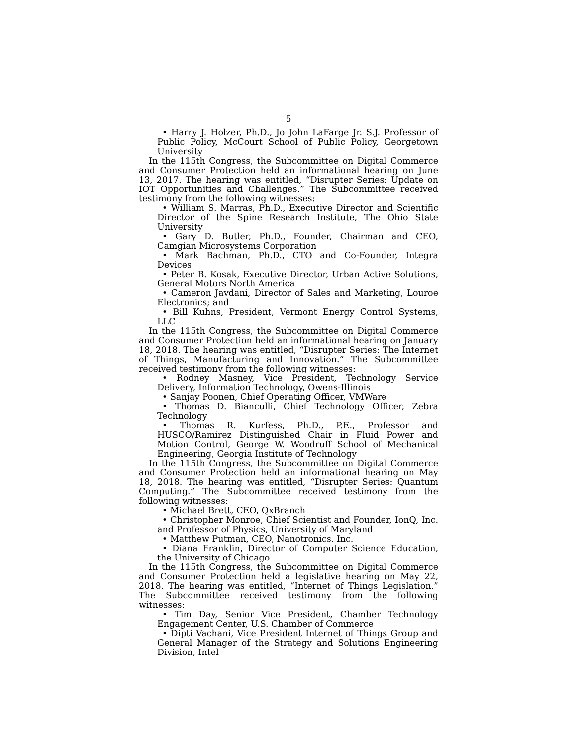5
• Harry J. Holzer, Ph.D., Jo John LaFarge Jr. S.J. Professor of Public Policy, McCourt School of Public Policy, Georgetown University
In the 115th Congress, the Subcommittee on Digital Commerce and Consumer Protection held an informational hearing on June 13, 2017. The hearing was entitled, “Disrupter Series: Update on IOT Opportunities and Challenges.” The Subcommittee received testimony from the following witnesses:
• William S. Marras, Ph.D., Executive Director and Scientific Director of the Spine Research Institute, The Ohio State University
• Gary D. Butler, Ph.D., Founder, Chairman and CEO, Camgian Microsystems Corporation
• Mark Bachman, Ph.D., CTO and Co-Founder, Integra Devices
• Peter B. Kosak, Executive Director, Urban Active Solutions, General Motors North America
• Cameron Javdani, Director of Sales and Marketing, Louroe Electronics; and
• Bill Kuhns, President, Vermont Energy Control Systems, LLC
In the 115th Congress, the Subcommittee on Digital Commerce and Consumer Protection held an informational hearing on January 18, 2018. The hearing was entitled, “Disrupter Series: The Internet of Things, Manufacturing and Innovation.” The Subcommittee received testimony from the following witnesses:
• Rodney Masney, Vice President, Technology Service Delivery, Information Technology, Owens-Illinois
• Sanjay Poonen, Chief Operating Officer, VMWare
• Thomas D. Bianculli, Chief Technology Officer, Zebra Technology
• Thomas R. Kurfess, Ph.D., P.E., Professor and HUSCO/Ramirez Distinguished Chair in Fluid Power and Motion Control, George W. Woodruff School of Mechanical Engineering, Georgia Institute of Technology
In the 115th Congress, the Subcommittee on Digital Commerce and Consumer Protection held an informational hearing on May 18, 2018. The hearing was entitled, “Disrupter Series: Quantum Computing.” The Subcommittee received testimony from the following witnesses:
• Michael Brett, CEO, QxBranch
• Christopher Monroe, Chief Scientist and Founder, IonQ, Inc. and Professor of Physics, University of Maryland
• Matthew Putman, CEO, Nanotronics. Inc.
• Diana Franklin, Director of Computer Science Education, the University of Chicago
In the 115th Congress, the Subcommittee on Digital Commerce and Consumer Protection held a legislative hearing on May 22, 2018. The hearing was entitled, “Internet of Things Legislation.” The Subcommittee received testimony from the following witnesses:
• Tim Day, Senior Vice President, Chamber Technology Engagement Center, U.S. Chamber of Commerce
• Dipti Vachani, Vice President Internet of Things Group and General Manager of the Strategy and Solutions Engineering Division, Intel